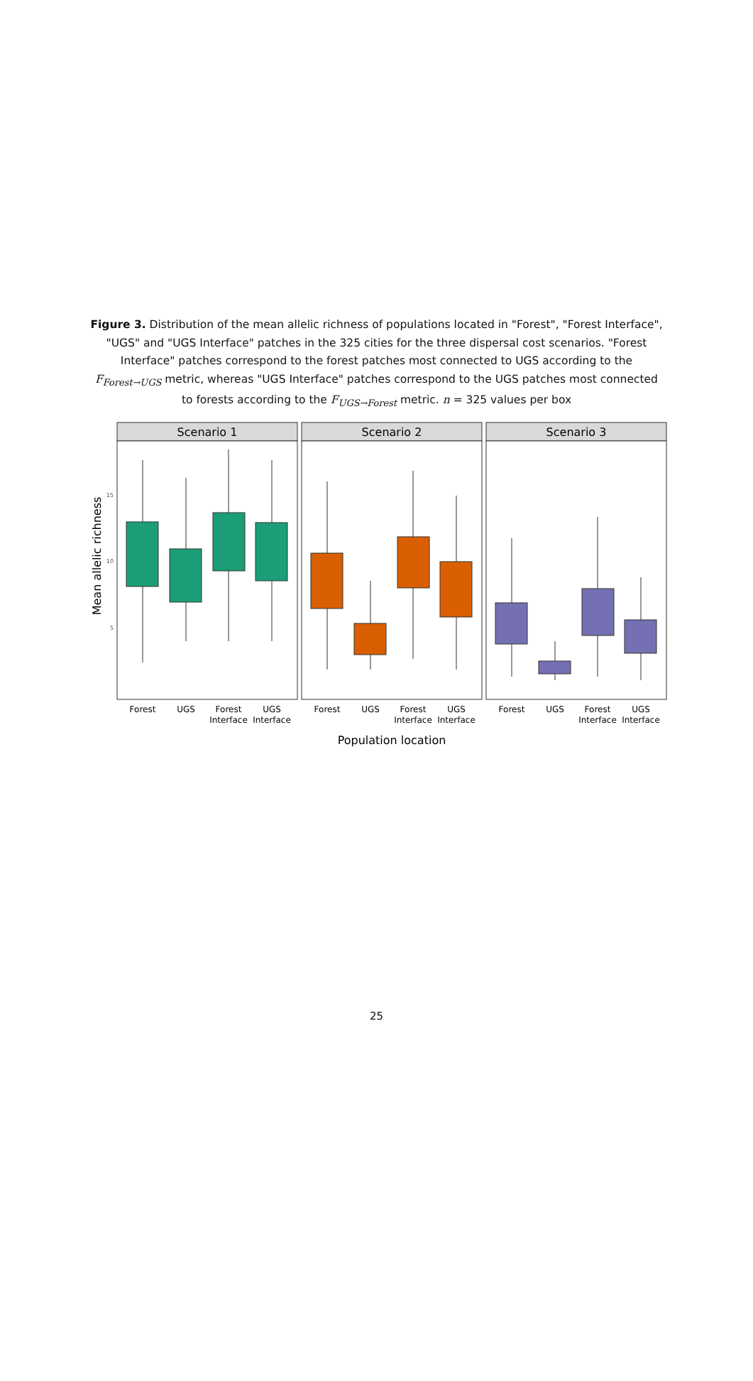Figure 3. Distribution of the mean allelic richness of populations located in "Forest", "Forest Interface", "UGS" and "UGS Interface" patches in the 325 cities for the three dispersal cost scenarios. "Forest Interface" patches correspond to the forest patches most connected to UGS according to the F<sub>Forest→UGS</sub> metric, whereas "UGS Interface" patches correspond to the UGS patches most connected to forests according to the F<sub>UGS→Forest</sub> metric. n = 325 values per box
Mean allelic richness
15
10
5
Scenario 1
Scenario 2
Scenario 3
Forest
UGS
Forest
Interface
UGS
Interface
Forest
UGS
Forest
Interface
UGS
Interface
Forest
UGS
Forest
Interface
UGS
Interface
Population location
25